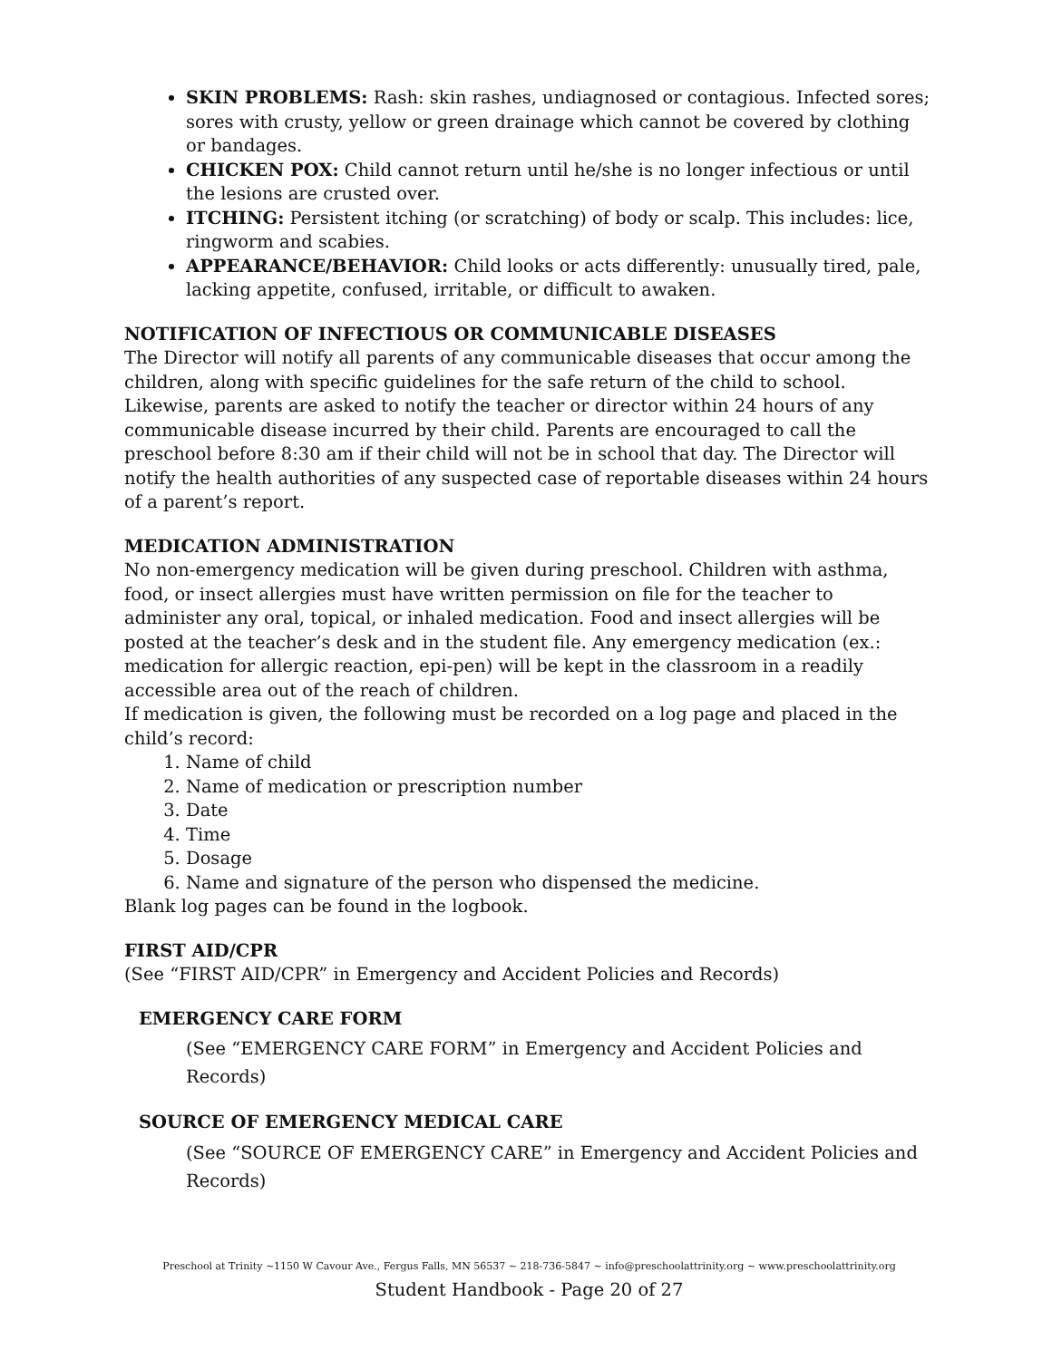SKIN PROBLEMS: Rash: skin rashes, undiagnosed or contagious. Infected sores; sores with crusty, yellow or green drainage which cannot be covered by clothing or bandages.
CHICKEN POX: Child cannot return until he/she is no longer infectious or until the lesions are crusted over.
ITCHING: Persistent itching (or scratching) of body or scalp. This includes: lice, ringworm and scabies.
APPEARANCE/BEHAVIOR: Child looks or acts differently: unusually tired, pale, lacking appetite, confused, irritable, or difficult to awaken.
NOTIFICATION OF INFECTIOUS OR COMMUNICABLE DISEASES
The Director will notify all parents of any communicable diseases that occur among the children, along with specific guidelines for the safe return of the child to school. Likewise, parents are asked to notify the teacher or director within 24 hours of any communicable disease incurred by their child. Parents are encouraged to call the preschool before 8:30 am if their child will not be in school that day. The Director will notify the health authorities of any suspected case of reportable diseases within 24 hours of a parent’s report.
MEDICATION ADMINISTRATION
No non-emergency medication will be given during preschool. Children with asthma, food, or insect allergies must have written permission on file for the teacher to administer any oral, topical, or inhaled medication. Food and insect allergies will be posted at the teacher’s desk and in the student file. Any emergency medication (ex.: medication for allergic reaction, epi-pen) will be kept in the classroom in a readily accessible area out of the reach of children.
If medication is given, the following must be recorded on a log page and placed in the child’s record:
1. Name of child
2. Name of medication or prescription number
3. Date
4. Time
5. Dosage
6. Name and signature of the person who dispensed the medicine.
Blank log pages can be found in the logbook.
FIRST AID/CPR
(See “FIRST AID/CPR” in Emergency and Accident Policies and Records)
EMERGENCY CARE FORM
(See “EMERGENCY CARE FORM” in Emergency and Accident Policies and Records)
SOURCE OF EMERGENCY MEDICAL CARE
(See “SOURCE OF EMERGENCY CARE” in Emergency and Accident Policies and Records)
Preschool at Trinity ~1150 W Cavour Ave., Fergus Falls, MN 56537 ~ 218-736-5847 ~ info@preschoolattrinity.org ~ www.preschoolattrinity.org
Student Handbook - Page 20 of 27